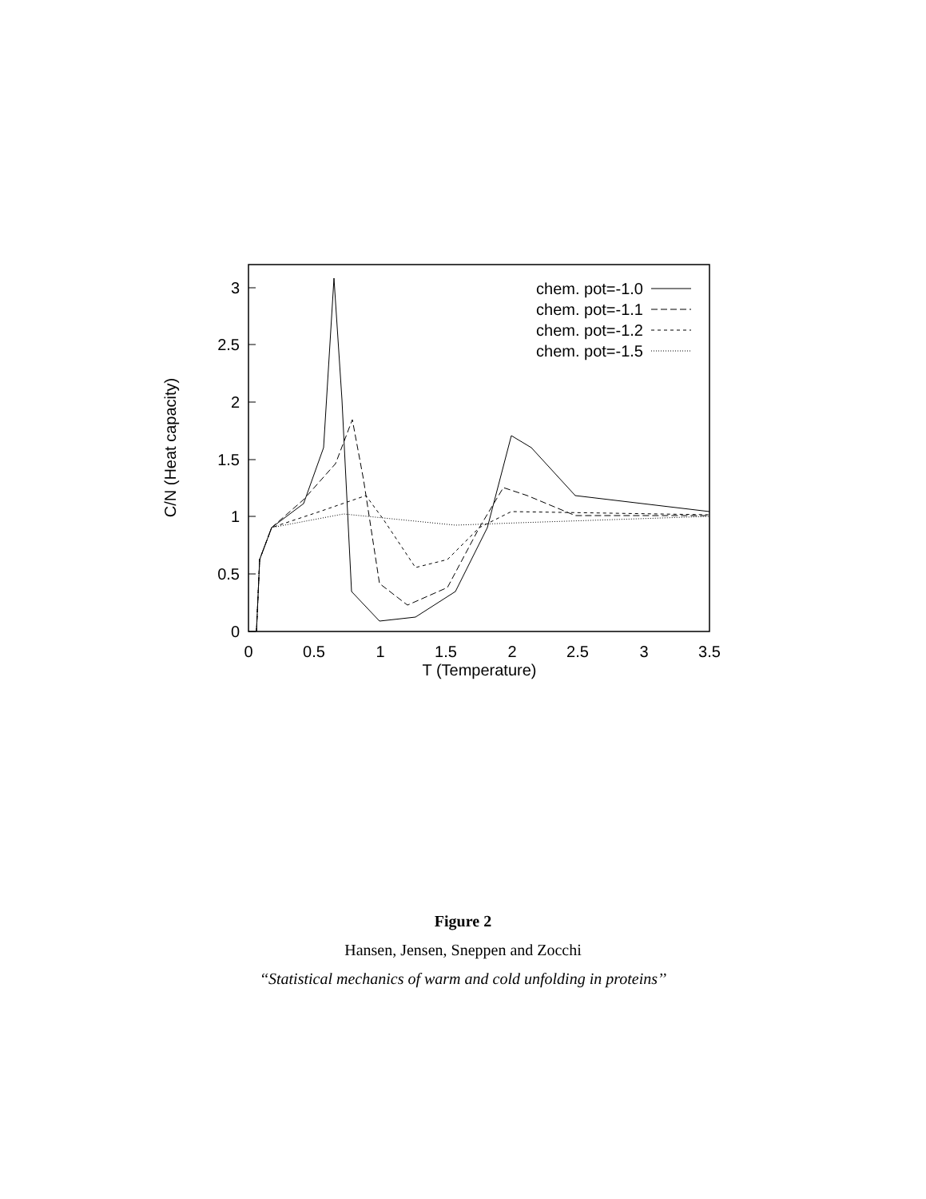0
0.5
1
1.5
2
2.5
3
0
0.5
1
1.5
2
2.5
3
3.5
T (Temperature)
C/N (Heat capacity)
chem. pot=-1.0
chem. pot=-1.1
chem. pot=-1.2
chem. pot=-1.5
Figure 2
Hansen, Jensen, Sneppen and Zocchi
‘‘Statistical mechanics of warm and cold unfolding in proteins’’